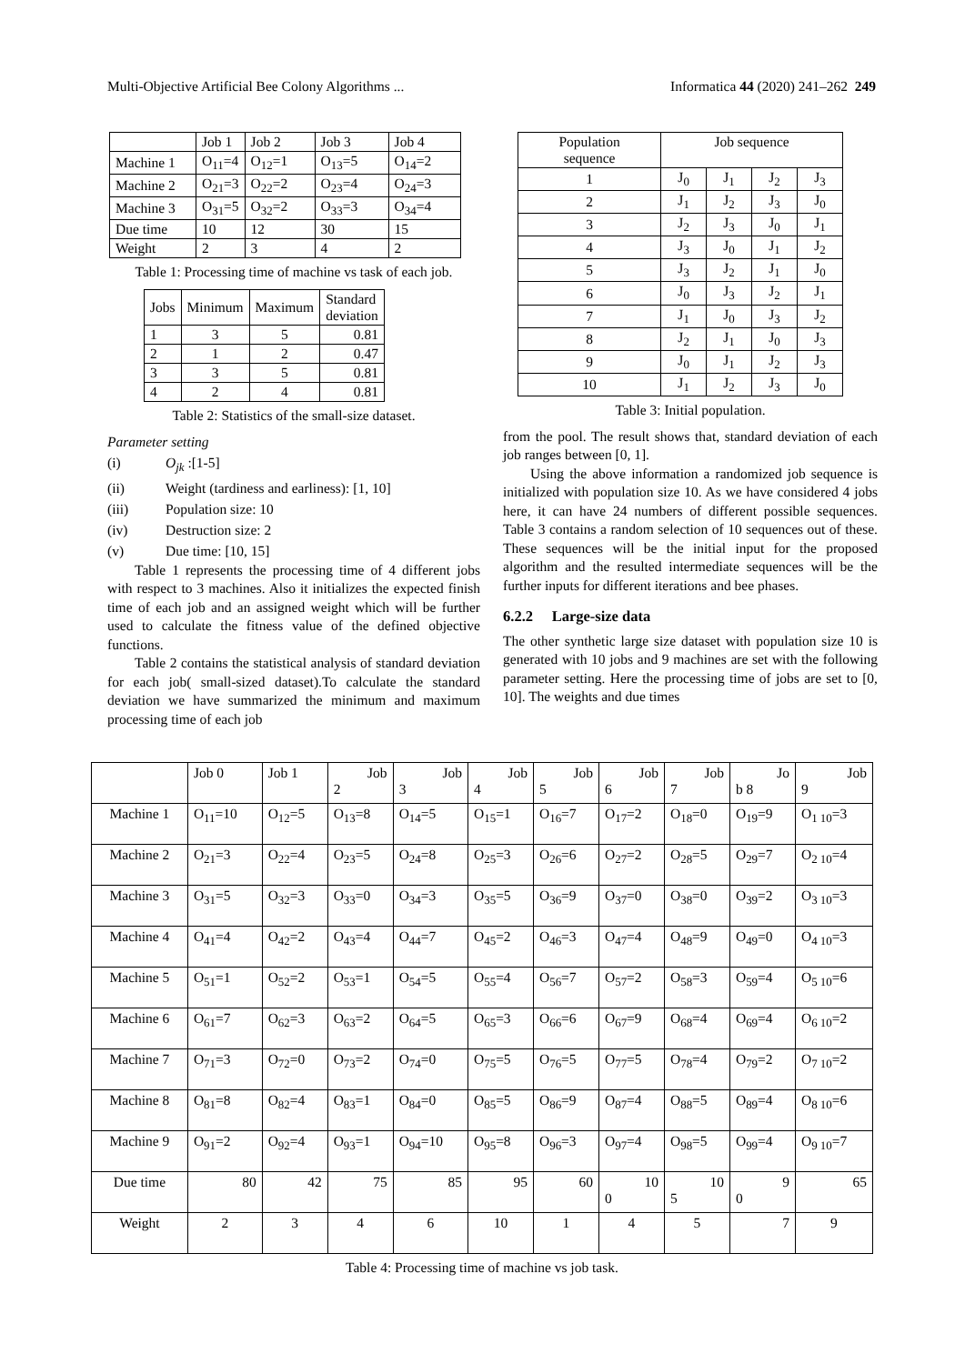Multi-Objective Artificial Bee Colony Algorithms ... Informatica 44 (2020) 241–262 249
| | Job 1 | Job 2 | Job 3 | Job 4 |
| Machine 1 | O<sub>11</sub>=4 | O<sub>12</sub>=1 | O<sub>13</sub>=5 | O<sub>14</sub>=2 |
| Machine 2 | O<sub>21</sub>=3 | O<sub>22</sub>=2 | O<sub>23</sub>=4 | O<sub>24</sub>=3 |
| Machine 3 | O<sub>31</sub>=5 | O<sub>32</sub>=2 | O<sub>33</sub>=3 | O<sub>34</sub>=4 |
| Due time | 10 | 12 | 30 | 15 |
| Weight | 2 | 3 | 4 | 2 |
Table 1: Processing time of machine vs task of each job.
| Jobs | Minimum | Maximum | Standard deviation |
| 1 | 3 | 5 | 0.81 |
| 2 | 1 | 2 | 0.47 |
| 3 | 3 | 5 | 0.81 |
| 4 | 2 | 4 | 0.81 |
Table 2: Statistics of the small-size dataset.
Parameter setting
(i) O<sub>jk</sub> :[1-5]
(ii) Weight (tardiness and earliness): [1, 10]
(iii) Population size: 10
(iv) Destruction size: 2
(v) Due time: [10, 15]
Table 1 represents the processing time of 4 different jobs with respect to 3 machines. Also it initializes the expected finish time of each job and an assigned weight which will be further used to calculate the fitness value of the defined objective functions.
Table 2 contains the statistical analysis of standard deviation for each job( small-sized dataset).To calculate the standard deviation we have summarized the minimum and maximum processing time of each job
| Population sequence | Job sequence | | | |
| 1 | J<sub>0</sub> | J<sub>1</sub> | J<sub>2</sub> | J<sub>3</sub> |
| 2 | J<sub>1</sub> | J<sub>2</sub> | J<sub>3</sub> | J<sub>0</sub> |
| 3 | J<sub>2</sub> | J<sub>3</sub> | J<sub>0</sub> | J<sub>1</sub> |
| 4 | J<sub>3</sub> | J<sub>0</sub> | J<sub>1</sub> | J<sub>2</sub> |
| 5 | J<sub>3</sub> | J<sub>2</sub> | J<sub>1</sub> | J<sub>0</sub> |
| 6 | J<sub>0</sub> | J<sub>3</sub> | J<sub>2</sub> | J<sub>1</sub> |
| 7 | J<sub>1</sub> | J<sub>0</sub> | J<sub>3</sub> | J<sub>2</sub> |
| 8 | J<sub>2</sub> | J<sub>1</sub> | J<sub>0</sub> | J<sub>3</sub> |
| 9 | J<sub>0</sub> | J<sub>1</sub> | J<sub>2</sub> | J<sub>3</sub> |
| 10 | J<sub>1</sub> | J<sub>2</sub> | J<sub>3</sub> | J<sub>0</sub> |
Table 3: Initial population.
from the pool. The result shows that, standard deviation of each job ranges between [0, 1].
Using the above information a randomized job sequence is initialized with population size 10. As we have considered 4 jobs here, it can have 24 numbers of different possible sequences. Table 3 contains a random selection of 10 sequences out of these. These sequences will be the initial input for the proposed algorithm and the resulted intermediate sequences will be the further inputs for different iterations and bee phases.
6.2.2 Large-size data
The other synthetic large size dataset with population size 10 is generated with 10 jobs and 9 machines are set with the following parameter setting. Here the processing time of jobs are set to [0, 10]. The weights and due times
| | Job 0 | Job 1 | Job 2 | Job 3 | Job 4 | Job 5 | Job 6 | Job 7 | Jo b 8 | Job 9 |
| Machine 1 | O<sub>11</sub>=10 | O<sub>12</sub>=5 | O<sub>13</sub>=8 | O<sub>14</sub>=5 | O<sub>15</sub>=1 | O<sub>16</sub>=7 | O<sub>17</sub>=2 | O<sub>18</sub>=0 | O<sub>19</sub>=9 | O<sub>1 10</sub>=3 |
| Machine 2 | O<sub>21</sub>=3 | O<sub>22</sub>=4 | O<sub>23</sub>=5 | O<sub>24</sub>=8 | O<sub>25</sub>=3 | O<sub>26</sub>=6 | O<sub>27</sub>=2 | O<sub>28</sub>=5 | O<sub>29</sub>=7 | O<sub>2 10</sub>=4 |
| Machine 3 | O<sub>31</sub>=5 | O<sub>32</sub>=3 | O<sub>33</sub>=0 | O<sub>34</sub>=3 | O<sub>35</sub>=5 | O<sub>36</sub>=9 | O<sub>37</sub>=0 | O<sub>38</sub>=0 | O<sub>39</sub>=2 | O<sub>3 10</sub>=3 |
| Machine 4 | O<sub>41</sub>=4 | O<sub>42</sub>=2 | O<sub>43</sub>=4 | O<sub>44</sub>=7 | O<sub>45</sub>=2 | O<sub>46</sub>=3 | O<sub>47</sub>=4 | O<sub>48</sub>=9 | O<sub>49</sub>=0 | O<sub>4 10</sub>=3 |
| Machine 5 | O<sub>51</sub>=1 | O<sub>52</sub>=2 | O<sub>53</sub>=1 | O<sub>54</sub>=5 | O<sub>55</sub>=4 | O<sub>56</sub>=7 | O<sub>57</sub>=2 | O<sub>58</sub>=3 | O<sub>59</sub>=4 | O<sub>5 10</sub>=6 |
| Machine 6 | O<sub>61</sub>=7 | O<sub>62</sub>=3 | O<sub>63</sub>=2 | O<sub>64</sub>=5 | O<sub>65</sub>=3 | O<sub>66</sub>=6 | O<sub>67</sub>=9 | O<sub>68</sub>=4 | O<sub>69</sub>=4 | O<sub>6 10</sub>=2 |
| Machine 7 | O<sub>71</sub>=3 | O<sub>72</sub>=0 | O<sub>73</sub>=2 | O<sub>74</sub>=0 | O<sub>75</sub>=5 | O<sub>76</sub>=5 | O<sub>77</sub>=5 | O<sub>78</sub>=4 | O<sub>79</sub>=2 | O<sub>7 10</sub>=2 |
| Machine 8 | O<sub>81</sub>=8 | O<sub>82</sub>=4 | O<sub>83</sub>=1 | O<sub>84</sub>=0 | O<sub>85</sub>=5 | O<sub>86</sub>=9 | O<sub>87</sub>=4 | O<sub>88</sub>=5 | O<sub>89</sub>=4 | O<sub>8 10</sub>=6 |
| Machine 9 | O<sub>91</sub>=2 | O<sub>92</sub>=4 | O<sub>93</sub>=1 | O<sub>94</sub>=10 | O<sub>95</sub>=8 | O<sub>96</sub>=3 | O<sub>97</sub>=4 | O<sub>98</sub>=5 | O<sub>99</sub>=4 | O<sub>9 10</sub>=7 |
| Due time | 80 | 42 | 75 | 85 | 95 | 60 | 10 0 | 10 5 | 9 0 | 65 |
| Weight | 2 | 3 | 4 | 6 | 10 | 1 | 4 | 5 | 7 | 9 |
Table 4: Processing time of machine vs job task.